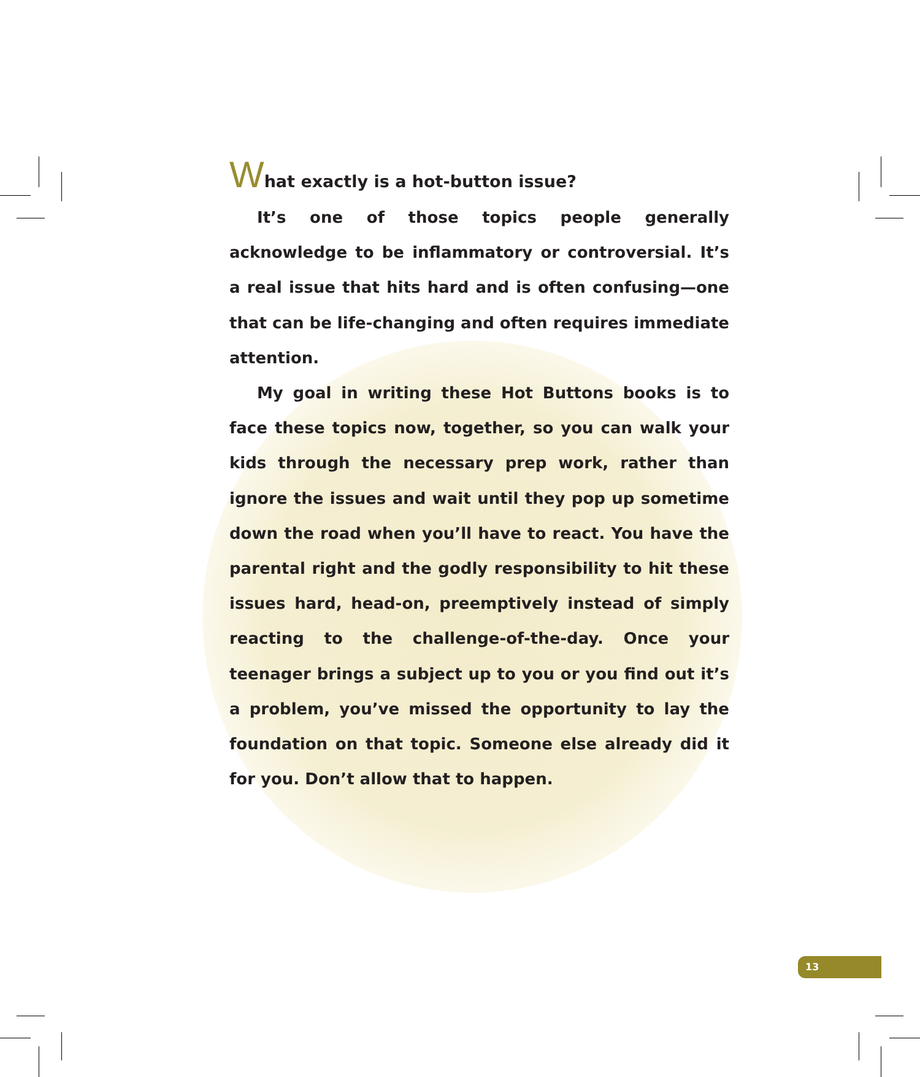What exactly is a hot-button issue?
It’s one of those topics people generally acknowledge to be inflammatory or controversial. It’s a real issue that hits hard and is often confusing—one that can be life-changing and often requires immediate attention.
My goal in writing these Hot Buttons books is to face these topics now, together, so you can walk your kids through the necessary prep work, rather than ignore the issues and wait until they pop up sometime down the road when you’ll have to react. You have the parental right and the godly respon­sibility to hit these issues hard, head-on, preemptively in­stead of simply reacting to the challenge-of-the-day. Once your teenager brings a subject up to you or you find out it’s a problem, you’ve missed the opportunity to lay the founda­tion on that topic. Someone else already did it for you. Don’t allow that to happen.
13